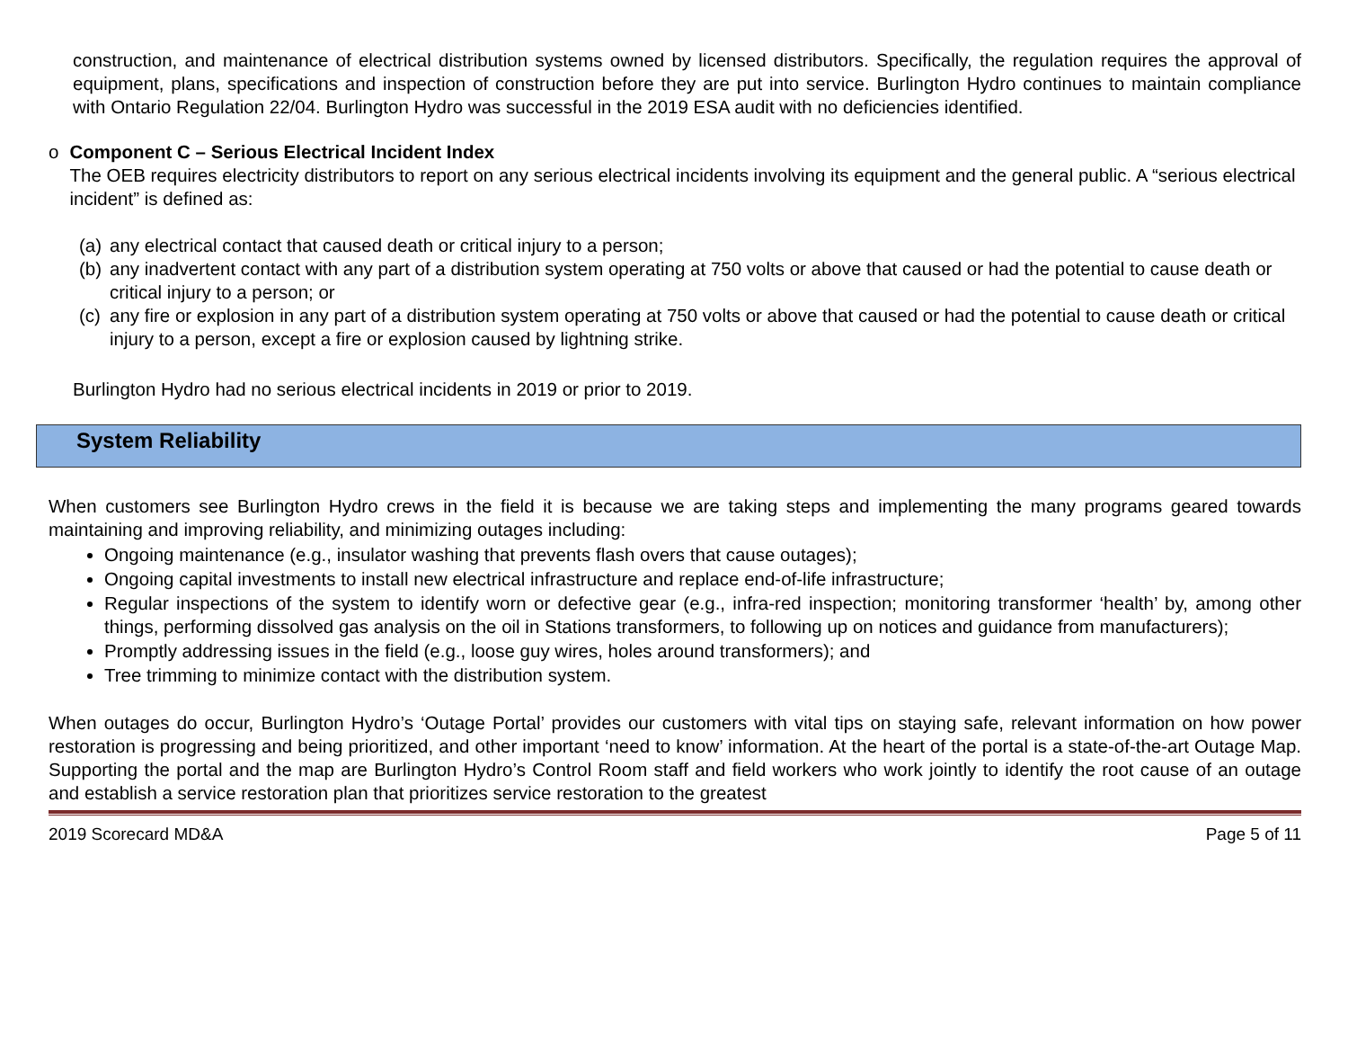construction, and maintenance of electrical distribution systems owned by licensed distributors. Specifically, the regulation requires the approval of equipment, plans, specifications and inspection of construction before they are put into service. Burlington Hydro continues to maintain compliance with Ontario Regulation 22/04. Burlington Hydro was successful in the 2019 ESA audit with no deficiencies identified.
o Component C – Serious Electrical Incident Index
The OEB requires electricity distributors to report on any serious electrical incidents involving its equipment and the general public. A “serious electrical incident” is defined as:
(a) any electrical contact that caused death or critical injury to a person;
(b) any inadvertent contact with any part of a distribution system operating at 750 volts or above that caused or had the potential to cause death or critical injury to a person; or
(c) any fire or explosion in any part of a distribution system operating at 750 volts or above that caused or had the potential to cause death or critical injury to a person, except a fire or explosion caused by lightning strike.
Burlington Hydro had no serious electrical incidents in 2019 or prior to 2019.
System Reliability
When customers see Burlington Hydro crews in the field it is because we are taking steps and implementing the many programs geared towards maintaining and improving reliability, and minimizing outages including:
Ongoing maintenance (e.g., insulator washing that prevents flash overs that cause outages);
Ongoing capital investments to install new electrical infrastructure and replace end-of-life infrastructure;
Regular inspections of the system to identify worn or defective gear (e.g., infra-red inspection; monitoring transformer ‘health’ by, among other things, performing dissolved gas analysis on the oil in Stations transformers, to following up on notices and guidance from manufacturers);
Promptly addressing issues in the field (e.g., loose guy wires, holes around transformers); and
Tree trimming to minimize contact with the distribution system.
When outages do occur, Burlington Hydro’s ‘Outage Portal’ provides our customers with vital tips on staying safe, relevant information on how power restoration is progressing and being prioritized, and other important ‘need to know’ information. At the heart of the portal is a state-of-the-art Outage Map. Supporting the portal and the map are Burlington Hydro’s Control Room staff and field workers who work jointly to identify the root cause of an outage and establish a service restoration plan that prioritizes service restoration to the greatest
2019 Scorecard MD&A Page 5 of 11